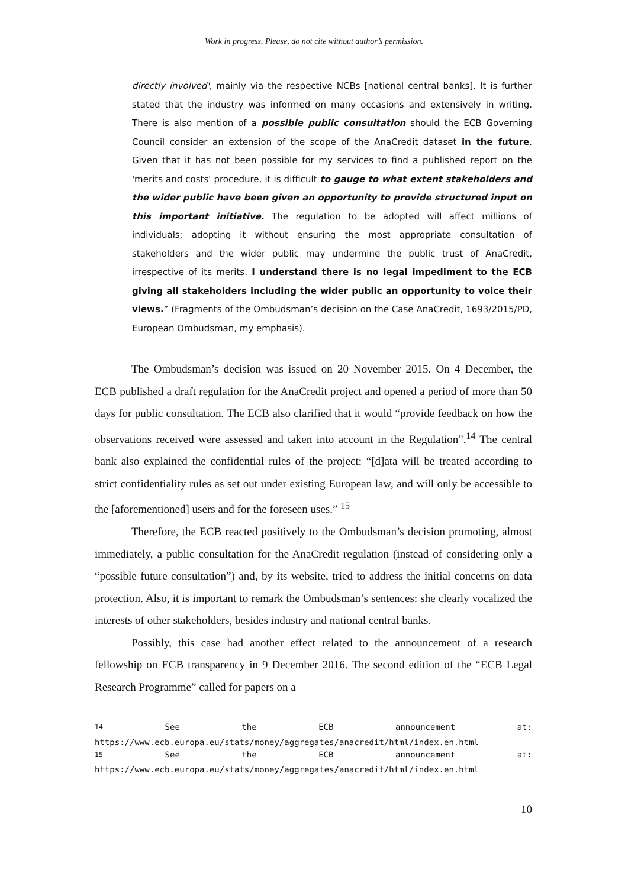Work in progress. Please, do not cite without author’s permission.
directly involved', mainly via the respective NCBs [national central banks]. It is further stated that the industry was informed on many occasions and extensively in writing. There is also mention of a possible public consultation should the ECB Governing Council consider an extension of the scope of the AnaCredit dataset in the future. Given that it has not been possible for my services to find a published report on the 'merits and costs' procedure, it is difficult to gauge to what extent stakeholders and the wider public have been given an opportunity to provide structured input on this important initiative. The regulation to be adopted will affect millions of individuals; adopting it without ensuring the most appropriate consultation of stakeholders and the wider public may undermine the public trust of AnaCredit, irrespective of its merits. I understand there is no legal impediment to the ECB giving all stakeholders including the wider public an opportunity to voice their views.” (Fragments of the Ombudsman’s decision on the Case AnaCredit, 1693/2015/PD, European Ombudsman, my emphasis).
The Ombudsman’s decision was issued on 20 November 2015. On 4 December, the ECB published a draft regulation for the AnaCredit project and opened a period of more than 50 days for public consultation. The ECB also clarified that it would “provide feedback on how the observations received were assessed and taken into account in the Regulation”.<sup>14</sup> The central bank also explained the confidential rules of the project: “[d]ata will be treated according to strict confidentiality rules as set out under existing European law, and will only be accessible to the [aforementioned] users and for the foreseen uses.” <sup>15</sup>
Therefore, the ECB reacted positively to the Ombudsman’s decision promoting, almost immediately, a public consultation for the AnaCredit regulation (instead of considering only a “possible future consultation”) and, by its website, tried to address the initial concerns on data protection. Also, it is important to remark the Ombudsman’s sentences: she clearly vocalized the interests of other stakeholders, besides industry and national central banks.
Possibly, this case had another effect related to the announcement of a research fellowship on ECB transparency in 9 December 2016. The second edition of the “ECB Legal Research Programme” called for papers on a
<sup>14</sup> See the ECB announcement at:
https://www.ecb.europa.eu/stats/money/aggregates/anacredit/html/index.en.html
<sup>15</sup> See the ECB announcement at:
https://www.ecb.europa.eu/stats/money/aggregates/anacredit/html/index.en.html
10